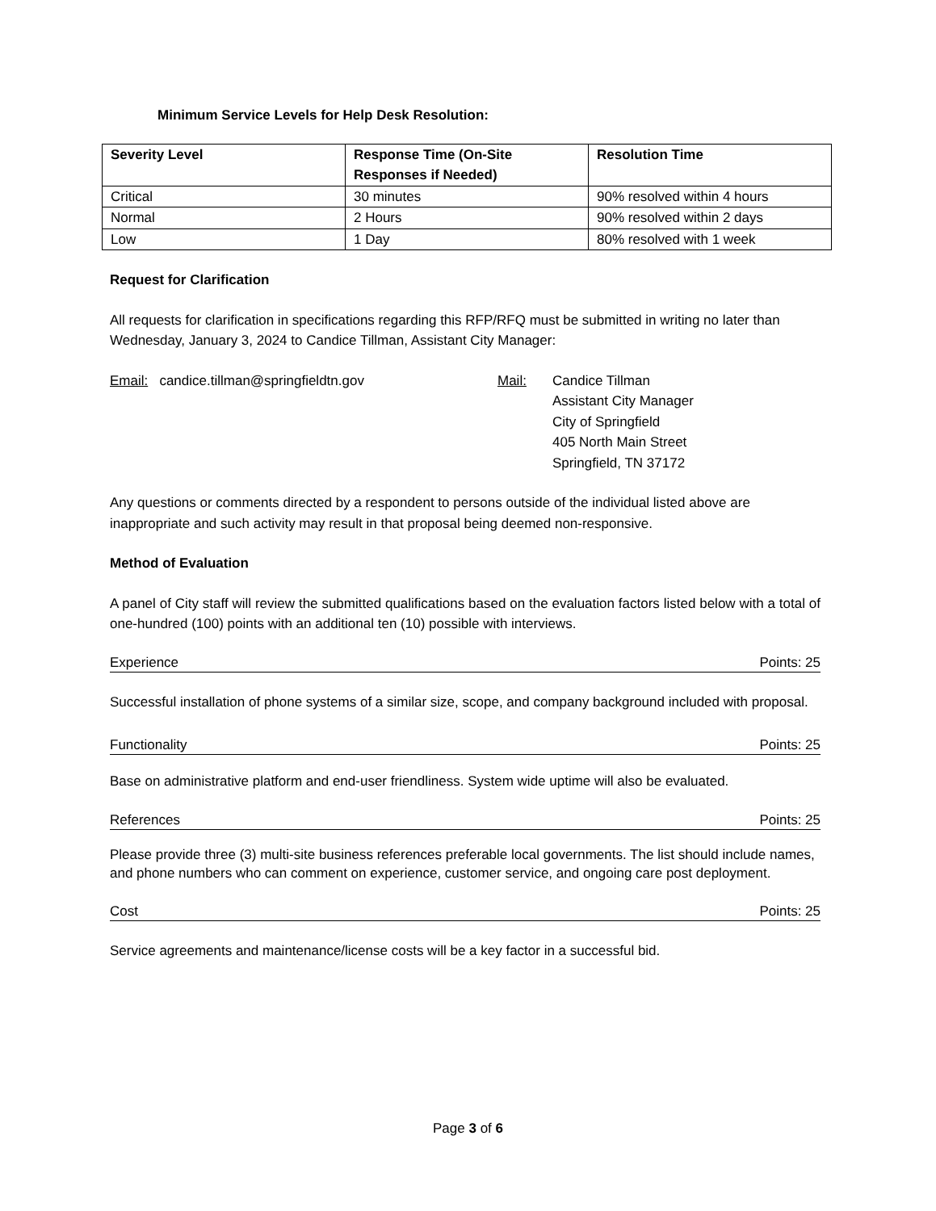Minimum Service Levels for Help Desk Resolution:
| Severity Level | Response Time (On-Site Responses if Needed) | Resolution Time |
| --- | --- | --- |
| Critical | 30 minutes | 90% resolved within 4 hours |
| Normal | 2 Hours | 90% resolved within 2 days |
| Low | 1 Day | 80% resolved with 1 week |
Request for Clarification
All requests for clarification in specifications regarding this RFP/RFQ must be submitted in writing no later than Wednesday, January 3, 2024 to Candice Tillman, Assistant City Manager:
Email: candice.tillman@springfieldtn.gov Mail: Candice Tillman
Assistant City Manager
City of Springfield
405 North Main Street
Springfield, TN 37172
Any questions or comments directed by a respondent to persons outside of the individual listed above are inappropriate and such activity may result in that proposal being deemed non-responsive.
Method of Evaluation
A panel of City staff will review the submitted qualifications based on the evaluation factors listed below with a total of one-hundred (100) points with an additional ten (10) possible with interviews.
Experience Points: 25
Successful installation of phone systems of a similar size, scope, and company background included with proposal.
Functionality Points: 25
Base on administrative platform and end-user friendliness. System wide uptime will also be evaluated.
References Points: 25
Please provide three (3) multi-site business references preferable local governments. The list should include names, and phone numbers who can comment on experience, customer service, and ongoing care post deployment.
Cost Points: 25
Service agreements and maintenance/license costs will be a key factor in a successful bid.
Page 3 of 6